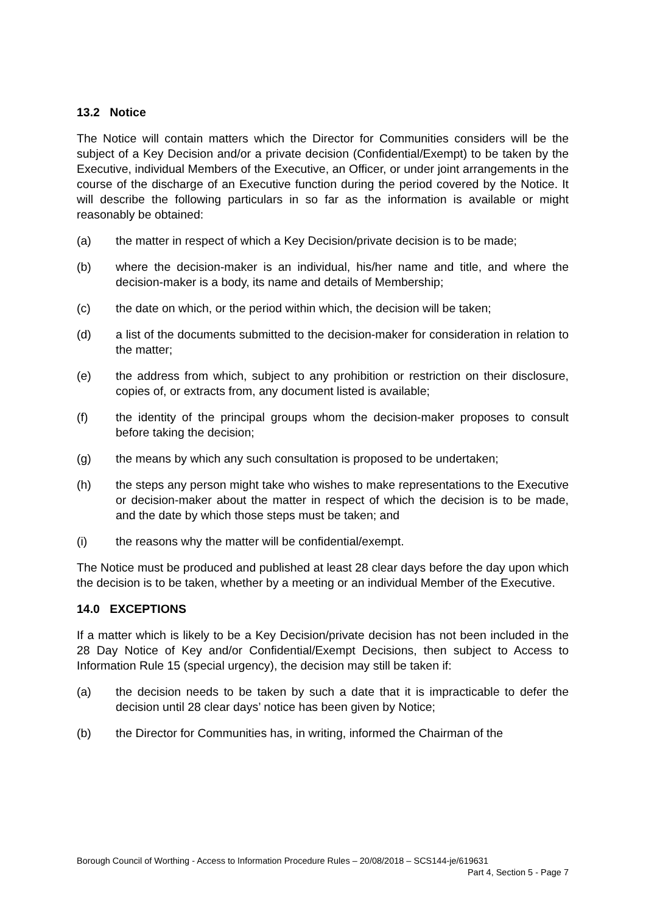13.2 Notice
The Notice will contain matters which the Director for Communities considers will be the subject of a Key Decision and/or a private decision (Confidential/Exempt) to be taken by the Executive, individual Members of the Executive, an Officer, or under joint arrangements in the course of the discharge of an Executive function during the period covered by the Notice. It will describe the following particulars in so far as the information is available or might reasonably be obtained:
(a) the matter in respect of which a Key Decision/private decision is to be made;
(b) where the decision-maker is an individual, his/her name and title, and where the decision-maker is a body, its name and details of Membership;
(c) the date on which, or the period within which, the decision will be taken;
(d) a list of the documents submitted to the decision-maker for consideration in relation to the matter;
(e) the address from which, subject to any prohibition or restriction on their disclosure, copies of, or extracts from, any document listed is available;
(f) the identity of the principal groups whom the decision-maker proposes to consult before taking the decision;
(g) the means by which any such consultation is proposed to be undertaken;
(h) the steps any person might take who wishes to make representations to the Executive or decision-maker about the matter in respect of which the decision is to be made, and the date by which those steps must be taken; and
(i) the reasons why the matter will be confidential/exempt.
The Notice must be produced and published at least 28 clear days before the day upon which the decision is to be taken, whether by a meeting or an individual Member of the Executive.
14.0 EXCEPTIONS
If a matter which is likely to be a Key Decision/private decision has not been included in the 28 Day Notice of Key and/or Confidential/Exempt Decisions, then subject to Access to Information Rule 15 (special urgency), the decision may still be taken if:
(a) the decision needs to be taken by such a date that it is impracticable to defer the decision until 28 clear days’ notice has been given by Notice;
(b) the Director for Communities has, in writing, informed the Chairman of the
Borough Council of Worthing - Access to Information Procedure Rules – 20/08/2018 – SCS144-je/619631
Part 4, Section 5 - Page 7